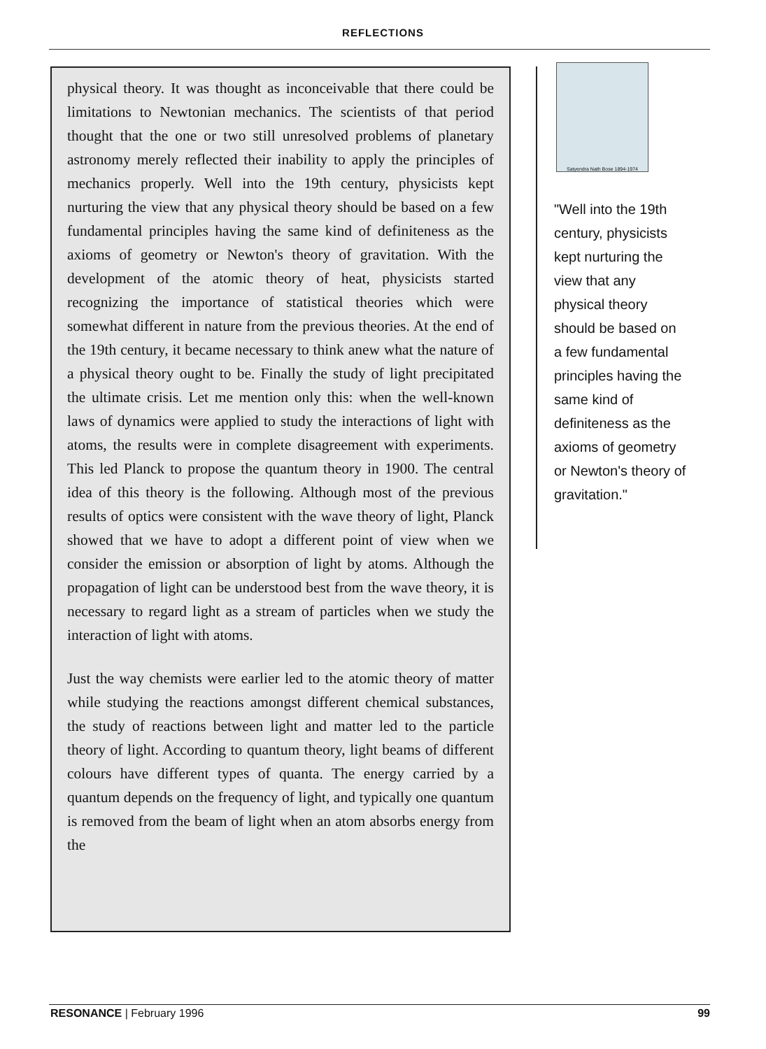REFLECTIONS
physical theory. It was thought as inconceivable that there could be limitations to Newtonian mechanics. The scientists of that period thought that the one or two still unresolved problems of planetary astronomy merely reflected their inability to apply the principles of mechanics properly. Well into the 19th century, physicists kept nurturing the view that any physical theory should be based on a few fundamental principles having the same kind of definiteness as the axioms of geometry or Newton's theory of gravitation. With the development of the atomic theory of heat, physicists started recognizing the importance of statistical theories which were somewhat different in nature from the previous theories. At the end of the 19th century, it became necessary to think anew what the nature of a physical theory ought to be. Finally the study of light precipitated the ultimate crisis. Let me mention only this: when the well-known laws of dynamics were applied to study the interactions of light with atoms, the results were in complete disagreement with experiments. This led Planck to propose the quantum theory in 1900. The central idea of this theory is the following. Although most of the previous results of optics were consistent with the wave theory of light, Planck showed that we have to adopt a different point of view when we consider the emission or absorption of light by atoms. Although the propagation of light can be understood best from the wave theory, it is necessary to regard light as a stream of particles when we study the interaction of light with atoms.
Just the way chemists were earlier led to the atomic theory of matter while studying the reactions amongst different chemical substances, the study of reactions between light and matter led to the particle theory of light. According to quantum theory, light beams of different colours have different types of quanta. The energy carried by a quantum depends on the frequency of light, and typically one quantum is removed from the beam of light when an atom absorbs energy from the
Satyendra Nath Bose 1894-1974
"Well into the 19th century, physicists kept nurturing the view that any physical theory should be based on a few fundamental principles having the same kind of definiteness as the axioms of geometry or Newton's theory of gravitation."
RESONANCE | February 1996 99